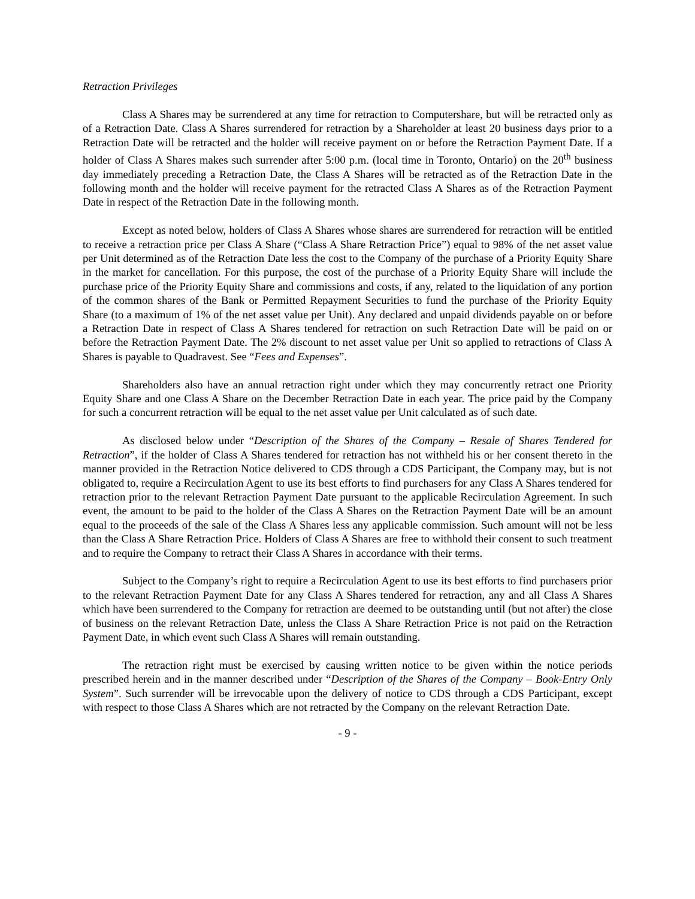Retraction Privileges
Class A Shares may be surrendered at any time for retraction to Computershare, but will be retracted only as of a Retraction Date. Class A Shares surrendered for retraction by a Shareholder at least 20 business days prior to a Retraction Date will be retracted and the holder will receive payment on or before the Retraction Payment Date. If a holder of Class A Shares makes such surrender after 5:00 p.m. (local time in Toronto, Ontario) on the 20<sup>th</sup> business day immediately preceding a Retraction Date, the Class A Shares will be retracted as of the Retraction Date in the following month and the holder will receive payment for the retracted Class A Shares as of the Retraction Payment Date in respect of the Retraction Date in the following month.
Except as noted below, holders of Class A Shares whose shares are surrendered for retraction will be entitled to receive a retraction price per Class A Share (“Class A Share Retraction Price”) equal to 98% of the net asset value per Unit determined as of the Retraction Date less the cost to the Company of the purchase of a Priority Equity Share in the market for cancellation. For this purpose, the cost of the purchase of a Priority Equity Share will include the purchase price of the Priority Equity Share and commissions and costs, if any, related to the liquidation of any portion of the common shares of the Bank or Permitted Repayment Securities to fund the purchase of the Priority Equity Share (to a maximum of 1% of the net asset value per Unit). Any declared and unpaid dividends payable on or before a Retraction Date in respect of Class A Shares tendered for retraction on such Retraction Date will be paid on or before the Retraction Payment Date. The 2% discount to net asset value per Unit so applied to retractions of Class A Shares is payable to Quadravest. See “Fees and Expenses”.
Shareholders also have an annual retraction right under which they may concurrently retract one Priority Equity Share and one Class A Share on the December Retraction Date in each year. The price paid by the Company for such a concurrent retraction will be equal to the net asset value per Unit calculated as of such date.
As disclosed below under “Description of the Shares of the Company – Resale of Shares Tendered for Retraction”, if the holder of Class A Shares tendered for retraction has not withheld his or her consent thereto in the manner provided in the Retraction Notice delivered to CDS through a CDS Participant, the Company may, but is not obligated to, require a Recirculation Agent to use its best efforts to find purchasers for any Class A Shares tendered for retraction prior to the relevant Retraction Payment Date pursuant to the applicable Recirculation Agreement. In such event, the amount to be paid to the holder of the Class A Shares on the Retraction Payment Date will be an amount equal to the proceeds of the sale of the Class A Shares less any applicable commission. Such amount will not be less than the Class A Share Retraction Price. Holders of Class A Shares are free to withhold their consent to such treatment and to require the Company to retract their Class A Shares in accordance with their terms.
Subject to the Company’s right to require a Recirculation Agent to use its best efforts to find purchasers prior to the relevant Retraction Payment Date for any Class A Shares tendered for retraction, any and all Class A Shares which have been surrendered to the Company for retraction are deemed to be outstanding until (but not after) the close of business on the relevant Retraction Date, unless the Class A Share Retraction Price is not paid on the Retraction Payment Date, in which event such Class A Shares will remain outstanding.
The retraction right must be exercised by causing written notice to be given within the notice periods prescribed herein and in the manner described under “Description of the Shares of the Company – Book-Entry Only System”. Such surrender will be irrevocable upon the delivery of notice to CDS through a CDS Participant, except with respect to those Class A Shares which are not retracted by the Company on the relevant Retraction Date.
- 9 -